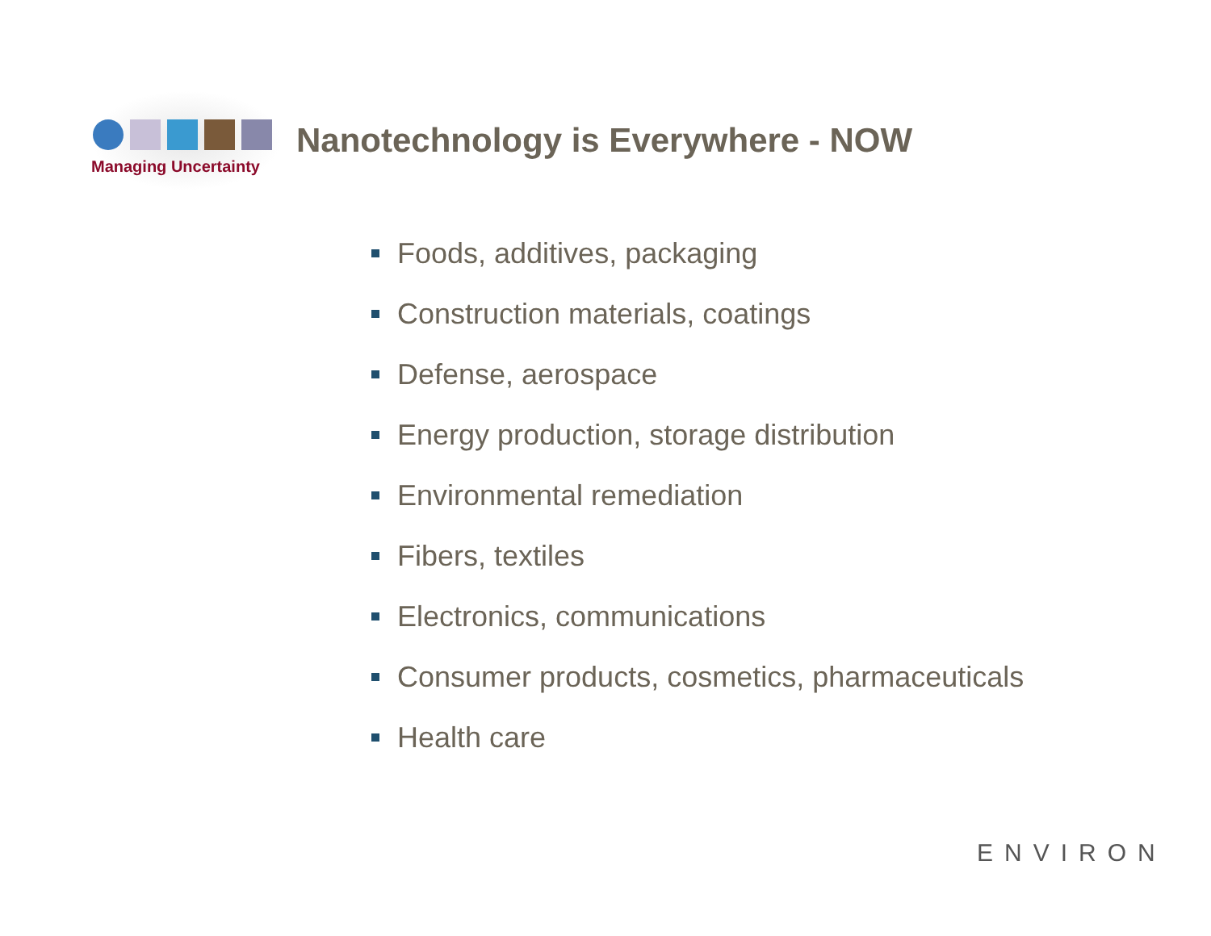Managing Uncertainty
Nanotechnology is Everywhere - NOW
Foods, additives, packaging
Construction materials, coatings
Defense, aerospace
Energy production, storage distribution
Environmental remediation
Fibers, textiles
Electronics, communications
Consumer products, cosmetics, pharmaceuticals
Health care
ENVIRON